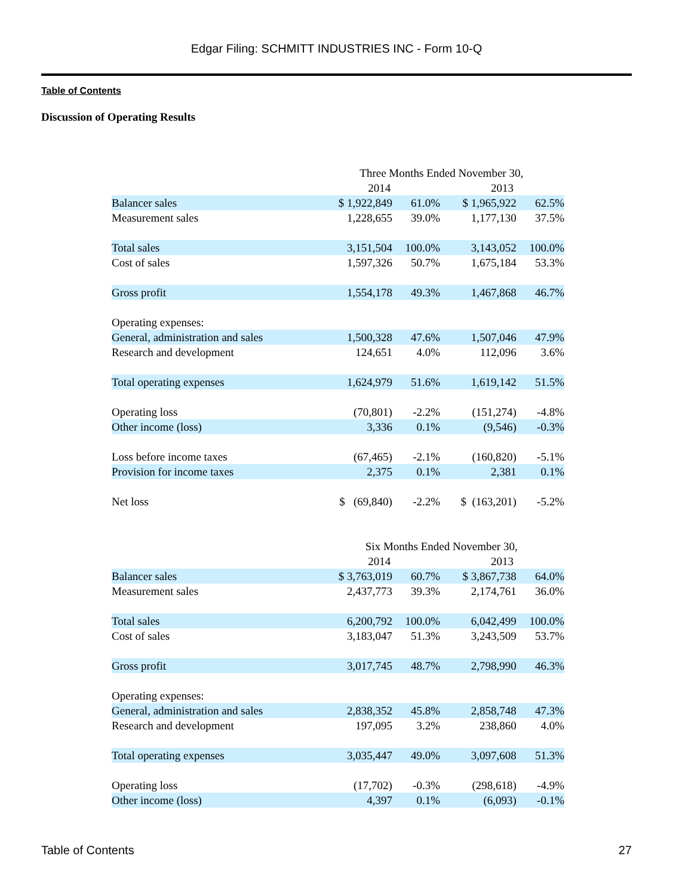Edgar Filing: SCHMITT INDUSTRIES INC - Form 10-Q
Table of Contents
Discussion of Operating Results
| | Three Months Ended November 30, | | | |
| | 2014 | | 2013 | |
| Balancer sales | $ 1,922,849 | 61.0% | $ 1,965,922 | 62.5% |
| Measurement sales | 1,228,655 | 39.0% | 1,177,130 | 37.5% |
| Total sales | 3,151,504 | 100.0% | 3,143,052 | 100.0% |
| Cost of sales | 1,597,326 | 50.7% | 1,675,184 | 53.3% |
| Gross profit | 1,554,178 | 49.3% | 1,467,868 | 46.7% |
| Operating expenses: | | | | |
| General, administration and sales | 1,500,328 | 47.6% | 1,507,046 | 47.9% |
| Research and development | 124,651 | 4.0% | 112,096 | 3.6% |
| Total operating expenses | 1,624,979 | 51.6% | 1,619,142 | 51.5% |
| Operating loss | (70,801) | -2.2% | (151,274) | -4.8% |
| Other income (loss) | 3,336 | 0.1% | (9,546) | -0.3% |
| Loss before income taxes | (67,465) | -2.1% | (160,820) | -5.1% |
| Provision for income taxes | 2,375 | 0.1% | 2,381 | 0.1% |
| Net loss | $ (69,840) | -2.2% | $ (163,201) | -5.2% |
| | Six Months Ended November 30, | | | |
| | 2014 | | 2013 | |
| Balancer sales | $ 3,763,019 | 60.7% | $ 3,867,738 | 64.0% |
| Measurement sales | 2,437,773 | 39.3% | 2,174,761 | 36.0% |
| Total sales | 6,200,792 | 100.0% | 6,042,499 | 100.0% |
| Cost of sales | 3,183,047 | 51.3% | 3,243,509 | 53.7% |
| Gross profit | 3,017,745 | 48.7% | 2,798,990 | 46.3% |
| Operating expenses: | | | | |
| General, administration and sales | 2,838,352 | 45.8% | 2,858,748 | 47.3% |
| Research and development | 197,095 | 3.2% | 238,860 | 4.0% |
| Total operating expenses | 3,035,447 | 49.0% | 3,097,608 | 51.3% |
| Operating loss | (17,702) | -0.3% | (298,618) | -4.9% |
| Other income (loss) | 4,397 | 0.1% | (6,093) | -0.1% |
Table of Contents 27